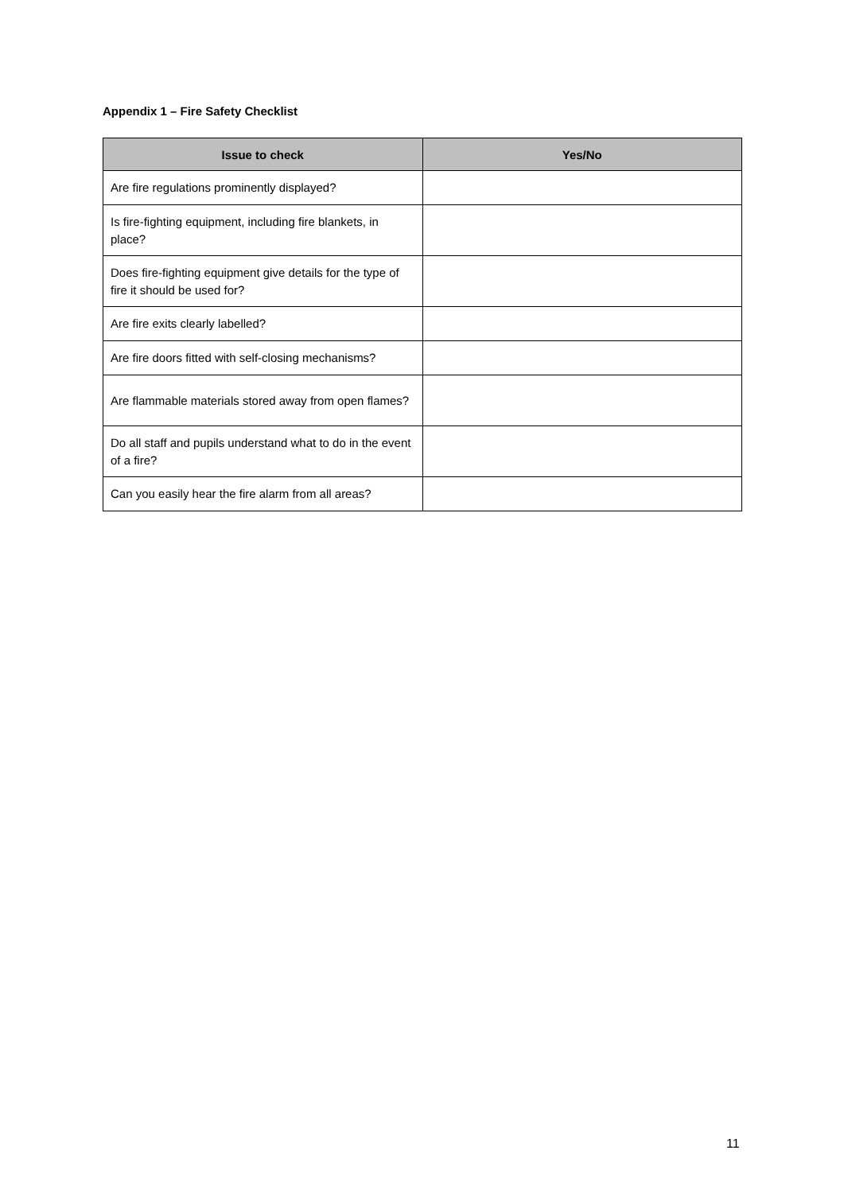Appendix 1 – Fire Safety Checklist
| Issue to check | Yes/No |
| --- | --- |
| Are fire regulations prominently displayed? | |
| Is fire-fighting equipment, including fire blankets, in place? | |
| Does fire-fighting equipment give details for the type of fire it should be used for? | |
| Are fire exits clearly labelled? | |
| Are fire doors fitted with self-closing mechanisms? | |
| Are flammable materials stored away from open flames? | |
| Do all staff and pupils understand what to do in the event of a fire? | |
| Can you easily hear the fire alarm from all areas? | |
11